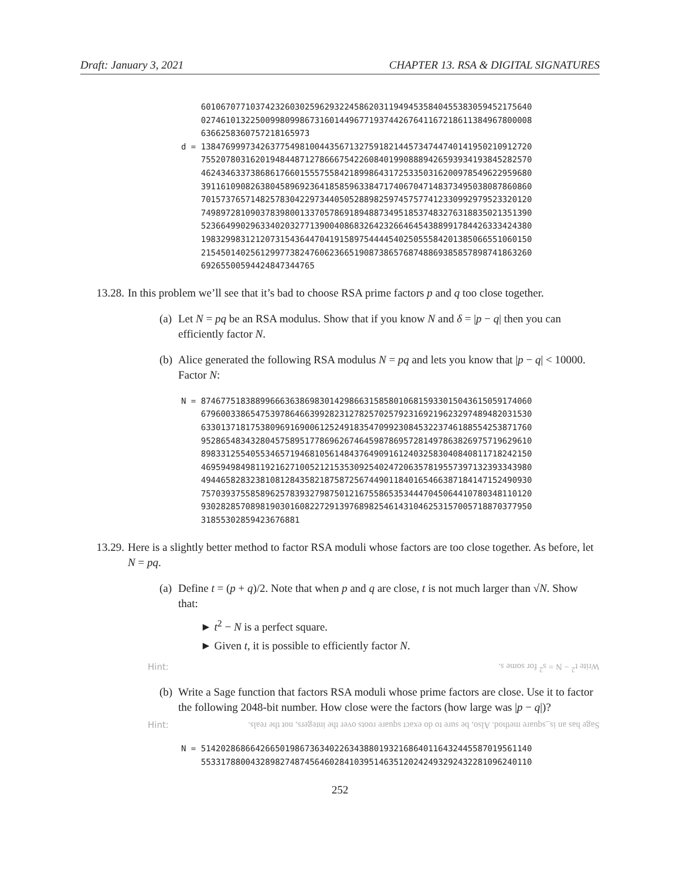Draft: January 3, 2021 CHAPTER 13. RSA & DIGITAL SIGNATURES
    6010670771037423260302596293224586203119494535840455383059452175640
    0274610132250099809986731601449677193744267641167218611384967800008
    6366258360757218165973
d = 1384769997342637754981004435671327591821445734744740141950210912720
    7552078031620194844871278666754226084019908889426593934193845282570
    4624346337386861766015557558421899864317253350316200978549622959680
    3911610908263804589692364185859633847174067047148373495038087860860
    7015737657148257830422973440505288982597457577412330992979523320120
    7498972810903783980013370578691894887349518537483276318835021351390
    5236649902963340203277139004086832642326646454388991784426333424380
    1983299831212073154364470419158975444454025055584201385066551060150
    2154501402561299773824760623665190873865768748869385857898741863260
    69265500594424847344765
13.28. In this problem we’ll see that it’s bad to choose RSA prime factors p and q too close together.
(a) Let N = pq be an RSA modulus. Show that if you know N and δ = |p − q| then you can efficiently factor N.
(b) Alice generated the following RSA modulus N = pq and lets you know that |p − q| < 10000. Factor N:
N = 8746775183889966636386983014298663158580106815933015043615059174060
    6796003386547539786466399282312782570257923169219623297489482031530
    6330137181753809691690061252491835470992308453223746188554253871760
    9528654834328045758951778696267464598786957281497863826975719629610
    8983312554055346571946810561484376490916124032583040840811718242150
    4695949849811921627100521215353092540247206357819557397132393343980
    4944658283238108128435821875872567449011840165466387184147152490930
    7570393755858962578393279875012167558653534447045064410780348110120
    9302828570898190301608227291397689825461431046253157005718870377950
    31855302859423676881
13.29. Here is a slightly better method to factor RSA moduli whose factors are too close together. As before, let N = pq.
(a)
Define t = (p + q)/2. Note that when p and q are close, t is not much larger than √N. Show that:
► t<sup>2</sup> − N is a perfect square.
► Given t, it is possible to efficiently factor N.
Hint: Write t<sup>2</sup> − N = s<sup>2</sup> for some s.
(b) Write a Sage function that factors RSA moduli whose prime factors are close. Use it to factor the following 2048-bit number. How close were the factors (how large was |p − q|)?
Hint: Sage has an is_square method. Also, be sure to do exact square roots over the integers, not the reals.
N = 5142028686642665019867363402263438801932168640116432445587019561140
    5533178800432898274874564602841039514635120242493292432281096240110
252